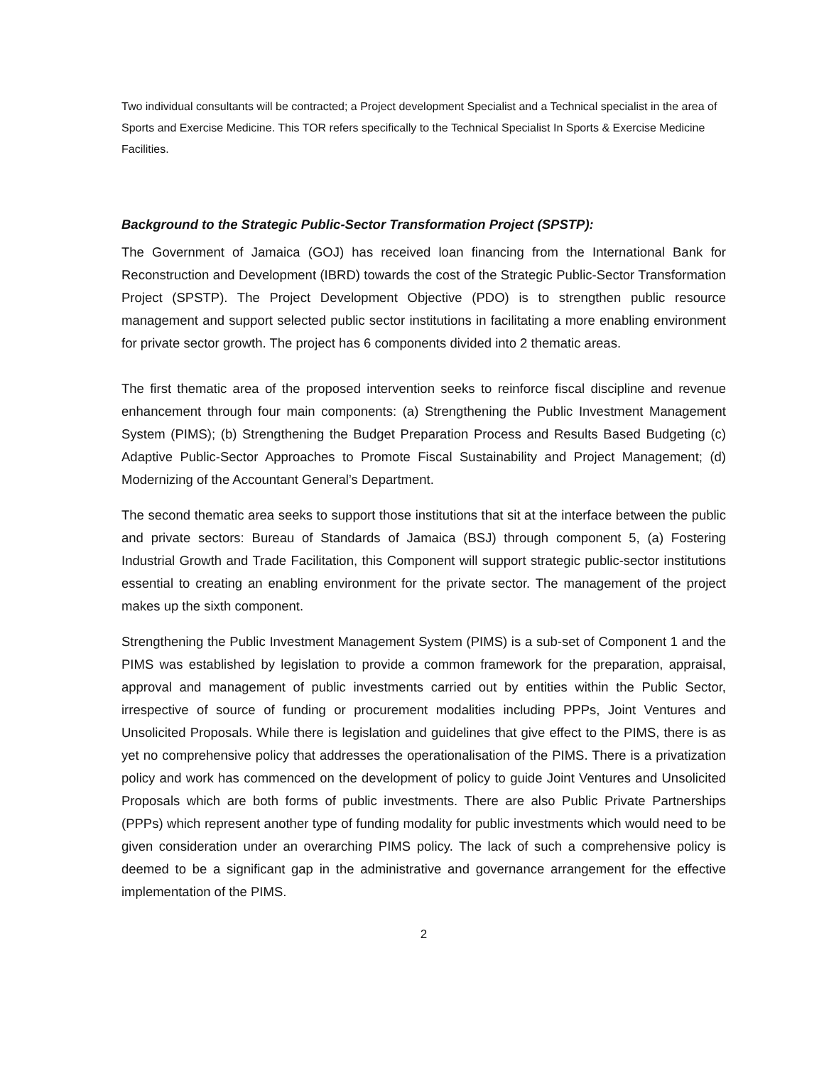Two individual consultants will be contracted; a Project development Specialist and a Technical specialist in the area of Sports and Exercise Medicine. This TOR refers specifically to the Technical Specialist In Sports & Exercise Medicine Facilities.
Background to the Strategic Public-Sector Transformation Project (SPSTP):
The Government of Jamaica (GOJ) has received loan financing from the International Bank for Reconstruction and Development (IBRD) towards the cost of the Strategic Public-Sector Transformation Project (SPSTP). The Project Development Objective (PDO) is to strengthen public resource management and support selected public sector institutions in facilitating a more enabling environment for private sector growth. The project has 6 components divided into 2 thematic areas.
The first thematic area of the proposed intervention seeks to reinforce fiscal discipline and revenue enhancement through four main components: (a) Strengthening the Public Investment Management System (PIMS); (b) Strengthening the Budget Preparation Process and Results Based Budgeting (c) Adaptive Public-Sector Approaches to Promote Fiscal Sustainability and Project Management; (d) Modernizing of the Accountant General’s Department.
The second thematic area seeks to support those institutions that sit at the interface between the public and private sectors: Bureau of Standards of Jamaica (BSJ) through component 5, (a) Fostering Industrial Growth and Trade Facilitation, this Component will support strategic public-sector institutions essential to creating an enabling environment for the private sector. The management of the project makes up the sixth component.
Strengthening the Public Investment Management System (PIMS) is a sub-set of Component 1 and the PIMS was established by legislation to provide a common framework for the preparation, appraisal, approval and management of public investments carried out by entities within the Public Sector, irrespective of source of funding or procurement modalities including PPPs, Joint Ventures and Unsolicited Proposals. While there is legislation and guidelines that give effect to the PIMS, there is as yet no comprehensive policy that addresses the operationalisation of the PIMS. There is a privatization policy and work has commenced on the development of policy to guide Joint Ventures and Unsolicited Proposals which are both forms of public investments. There are also Public Private Partnerships (PPPs) which represent another type of funding modality for public investments which would need to be given consideration under an overarching PIMS policy. The lack of such a comprehensive policy is deemed to be a significant gap in the administrative and governance arrangement for the effective implementation of the PIMS.
2